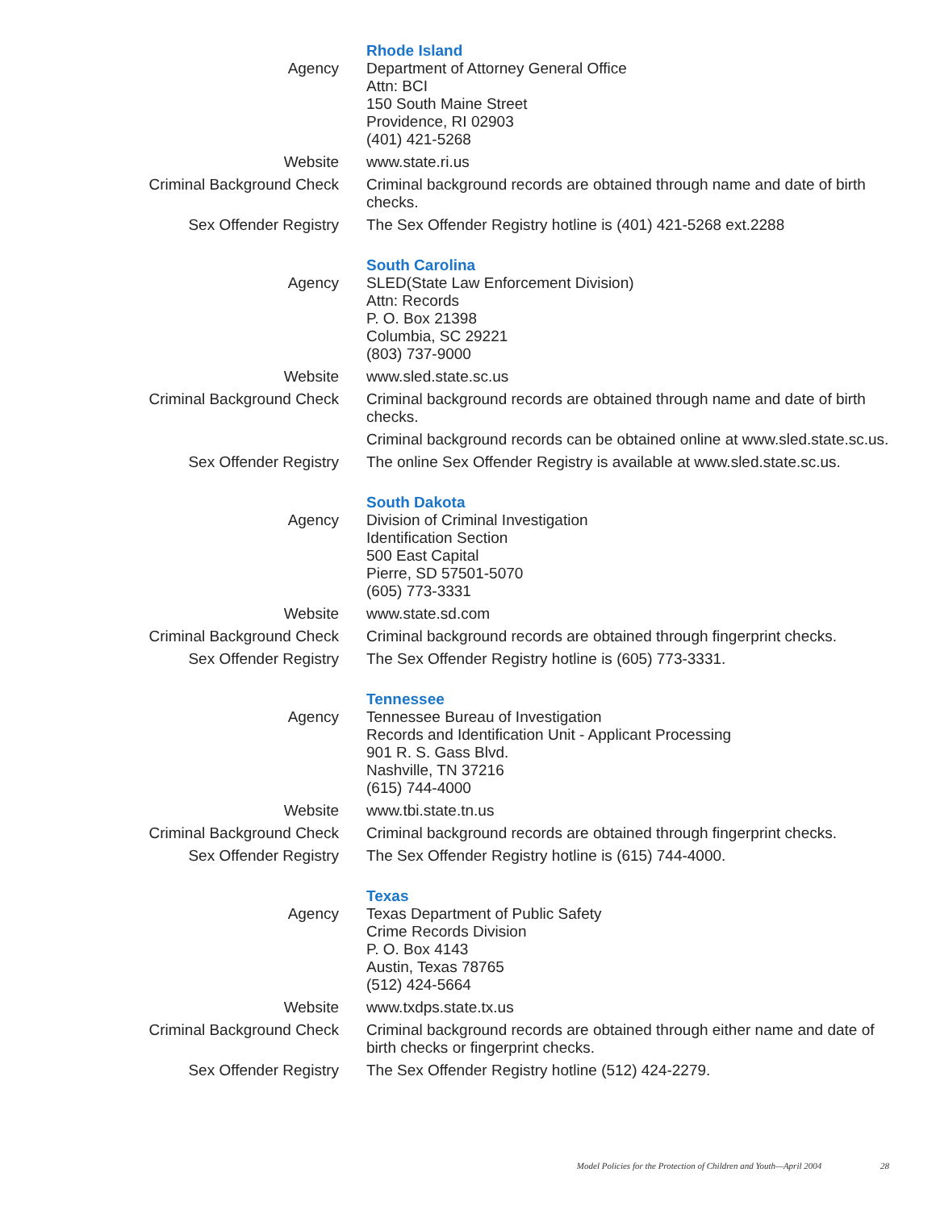| | Rhode Island |
| Agency | Department of Attorney General Office Attn: BCI 150 South Maine Street Providence, RI 02903 (401) 421-5268 |
| Website | www.state.ri.us |
| Criminal Background Check | Criminal background records are obtained through name and date of birth checks. |
| Sex Offender Registry | The Sex Offender Registry hotline is (401) 421-5268 ext.2288 |
| | South Carolina |
| Agency | SLED(State Law Enforcement Division) Attn: Records P. O. Box 21398 Columbia, SC 29221 (803) 737-9000 |
| Website | www.sled.state.sc.us |
| Criminal Background Check | Criminal background records are obtained through name and date of birth checks. |
| | Criminal background records can be obtained online at www.sled.state.sc.us. |
| Sex Offender Registry | The online Sex Offender Registry is available at www.sled.state.sc.us. |
| | South Dakota |
| Agency | Division of Criminal Investigation Identification Section 500 East Capital Pierre, SD 57501-5070 (605) 773-3331 |
| Website | www.state.sd.com |
| Criminal Background Check | Criminal background records are obtained through fingerprint checks. |
| Sex Offender Registry | The Sex Offender Registry hotline is (605) 773-3331. |
| | Tennessee |
| Agency | Tennessee Bureau of Investigation Records and Identification Unit - Applicant Processing 901 R. S. Gass Blvd. Nashville, TN 37216 (615) 744-4000 |
| Website | www.tbi.state.tn.us |
| Criminal Background Check | Criminal background records are obtained through fingerprint checks. |
| Sex Offender Registry | The Sex Offender Registry hotline is (615) 744-4000. |
| | Texas |
| Agency | Texas Department of Public Safety Crime Records Division P. O. Box 4143 Austin, Texas 78765 (512) 424-5664 |
| Website | www.txdps.state.tx.us |
| Criminal Background Check | Criminal background records are obtained through either name and date of birth checks or fingerprint checks. |
| Sex Offender Registry | The Sex Offender Registry hotline (512) 424-2279. |
Model Policies for the Protection of Children and Youth—April 2004 28